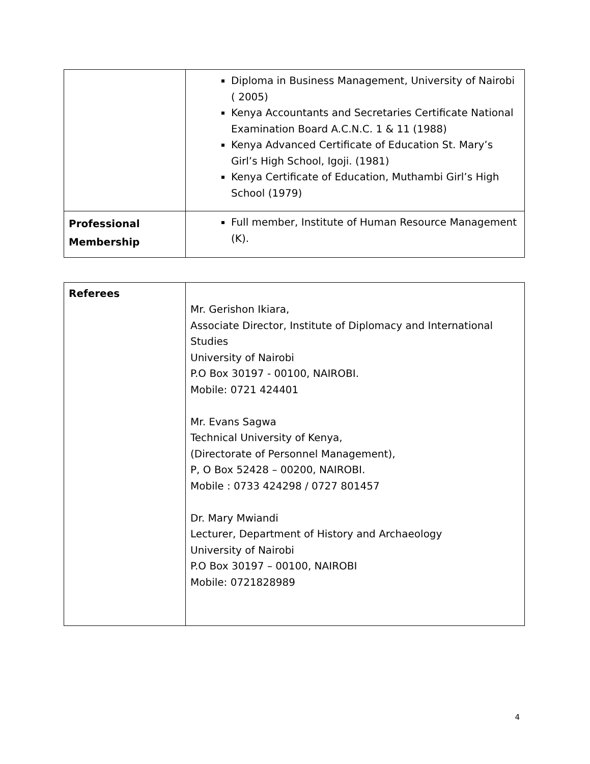| | Diploma in Business Management, University of Nairobi ( 2005) Kenya Accountants and Secretaries Certificate National Examination Board A.C.N.C. 1 & 11 (1988) Kenya Advanced Certificate of Education St. Mary’s Girl’s High School, Igoji. (1981) Kenya Certificate of Education, Muthambi Girl’s High School (1979) |
| Professional Membership | Full member, Institute of Human Resource Management (K). |
| Referees | Mr. Gerishon Ikiara, Associate Director, Institute of Diplomacy and International Studies University of Nairobi P.O Box 30197 - 00100, NAIROBI. Mobile: 0721 424401 Mr. Evans Sagwa Technical University of Kenya, (Directorate of Personnel Management), P, O Box 52428 – 00200, NAIROBI. Mobile : 0733 424298 / 0727 801457 Dr. Mary Mwiandi Lecturer, Department of History and Archaeology University of Nairobi P.O Box 30197 – 00100, NAIROBI Mobile: 0721828989 |
4